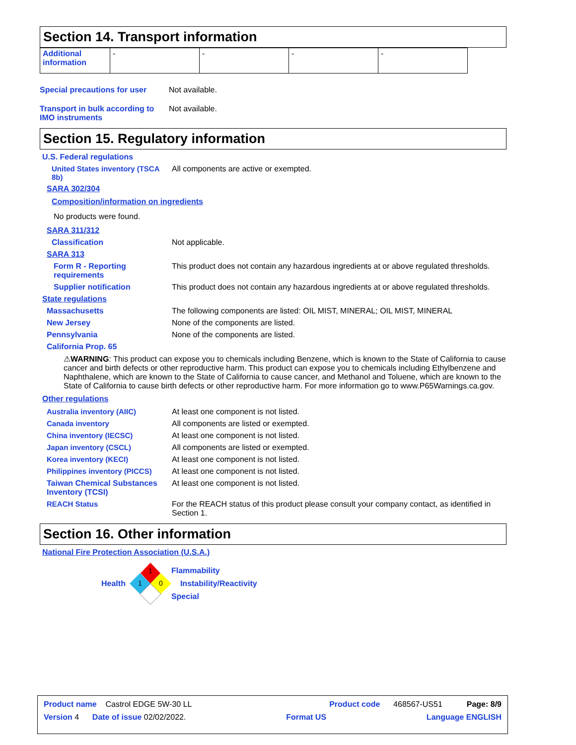Section 14. Transport information
| Additional information | - | - | - | - |
Special precautions for user
Not available.
Transport in bulk according to IMO instruments
Not available.
Section 15. Regulatory information
U.S. Federal regulations
United States inventory (TSCA 8b)
All components are active or exempted.
SARA 302/304
Composition/information on ingredients
No products were found.
SARA 311/312
Classification Not applicable.
SARA 313
Form R - Reporting requirements
This product does not contain any hazardous ingredients at or above regulated thresholds.
Supplier notification This product does not contain any hazardous ingredients at or above regulated thresholds.
State regulations
Massachusetts The following components are listed: OIL MIST, MINERAL; OIL MIST, MINERAL
New Jersey None of the components are listed.
Pennsylvania None of the components are listed.
California Prop. 65
⚠WARNING: This product can expose you to chemicals including Benzene, which is known to the State of California to cause cancer and birth defects or other reproductive harm. This product can expose you to chemicals including Ethylbenzene and Naphthalene, which are known to the State of California to cause cancer, and Methanol and Toluene, which are known to the State of California to cause birth defects or other reproductive harm. For more information go to www.P65Warnings.ca.gov.
Other regulations
Australia inventory (AIIC) At least one component is not listed.
Canada inventory All components are listed or exempted.
China inventory (IECSC) At least one component is not listed.
Japan inventory (CSCL) All components are listed or exempted.
Korea inventory (KECI) At least one component is not listed.
Philippines inventory (PICCS)
At least one component is not listed.
Taiwan Chemical Substances Inventory (TCSI)
At least one component is not listed.
REACH Status For the REACH status of this product please consult your company contact, as identified in Section 1.
Section 16. Other information
National Fire Protection Association (U.S.A.)
Health
1
1
0
Flammability
Instability/Reactivity
Special
Product name Castrol EDGE 5W-30 LL Product code 468567-US51 Page: 8/9
Version 4 Date of issue 02/02/2022. Format US Language ENGLISH